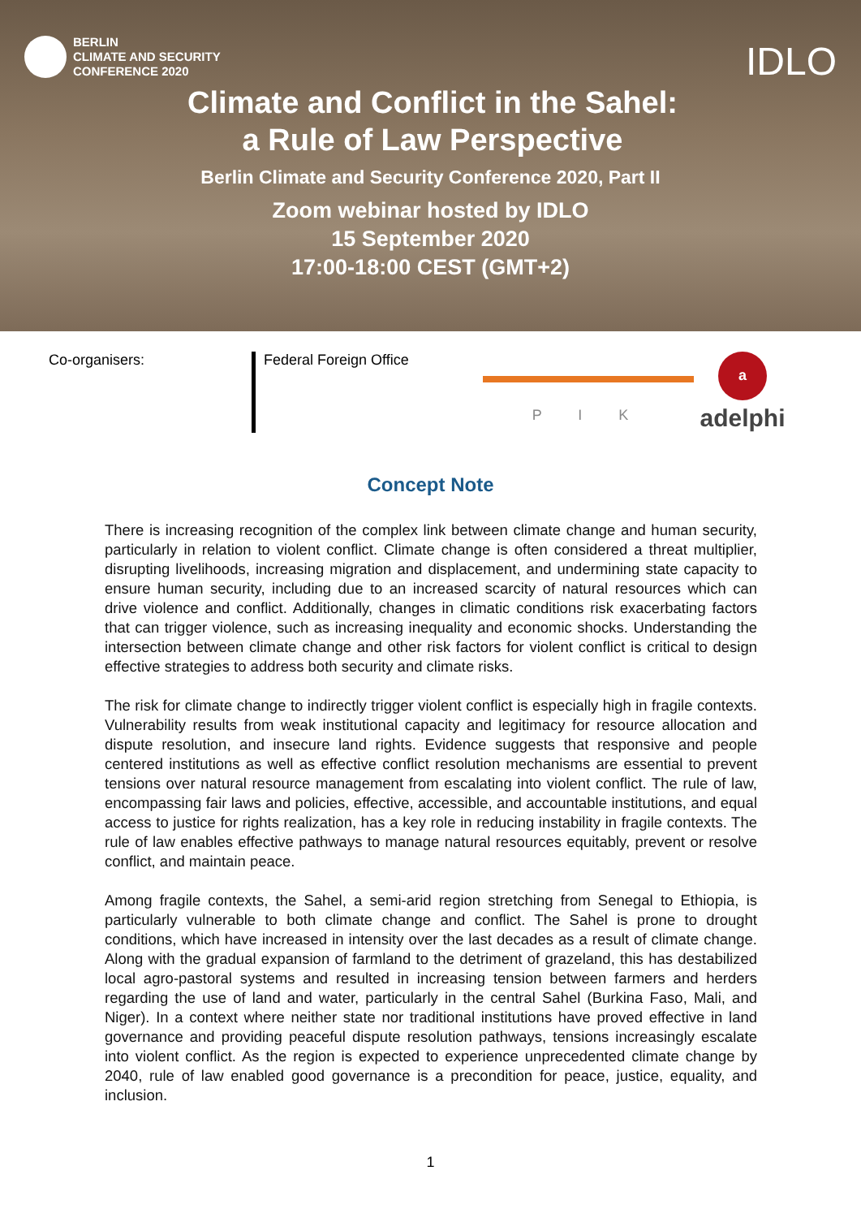BERLIN
CLIMATE AND SECURITY
CONFERENCE 2020
IDLO
Climate and Conflict in the Sahel:
a Rule of Law Perspective
Berlin Climate and Security Conference 2020, Part II
Zoom webinar hosted by IDLO
15 September 2020
17:00-18:00 CEST (GMT+2)
Co-organisers:
Federal Foreign Office
P I K
a
adelphi
Concept Note
There is increasing recognition of the complex link between climate change and human security, particularly in relation to violent conflict. Climate change is often considered a threat multiplier, disrupting livelihoods, increasing migration and displacement, and undermining state capacity to ensure human security, including due to an increased scarcity of natural resources which can drive violence and conflict. Additionally, changes in climatic conditions risk exacerbating factors that can trigger violence, such as increasing inequality and economic shocks. Understanding the intersection between climate change and other risk factors for violent conflict is critical to design effective strategies to address both security and climate risks.
The risk for climate change to indirectly trigger violent conflict is especially high in fragile contexts. Vulnerability results from weak institutional capacity and legitimacy for resource allocation and dispute resolution, and insecure land rights. Evidence suggests that responsive and people centered institutions as well as effective conflict resolution mechanisms are essential to prevent tensions over natural resource management from escalating into violent conflict. The rule of law, encompassing fair laws and policies, effective, accessible, and accountable institutions, and equal access to justice for rights realization, has a key role in reducing instability in fragile contexts. The rule of law enables effective pathways to manage natural resources equitably, prevent or resolve conflict, and maintain peace.
Among fragile contexts, the Sahel, a semi-arid region stretching from Senegal to Ethiopia, is particularly vulnerable to both climate change and conflict. The Sahel is prone to drought conditions, which have increased in intensity over the last decades as a result of climate change. Along with the gradual expansion of farmland to the detriment of grazeland, this has destabilized local agro-pastoral systems and resulted in increasing tension between farmers and herders regarding the use of land and water, particularly in the central Sahel (Burkina Faso, Mali, and Niger). In a context where neither state nor traditional institutions have proved effective in land governance and providing peaceful dispute resolution pathways, tensions increasingly escalate into violent conflict. As the region is expected to experience unprecedented climate change by 2040, rule of law enabled good governance is a precondition for peace, justice, equality, and inclusion.
1